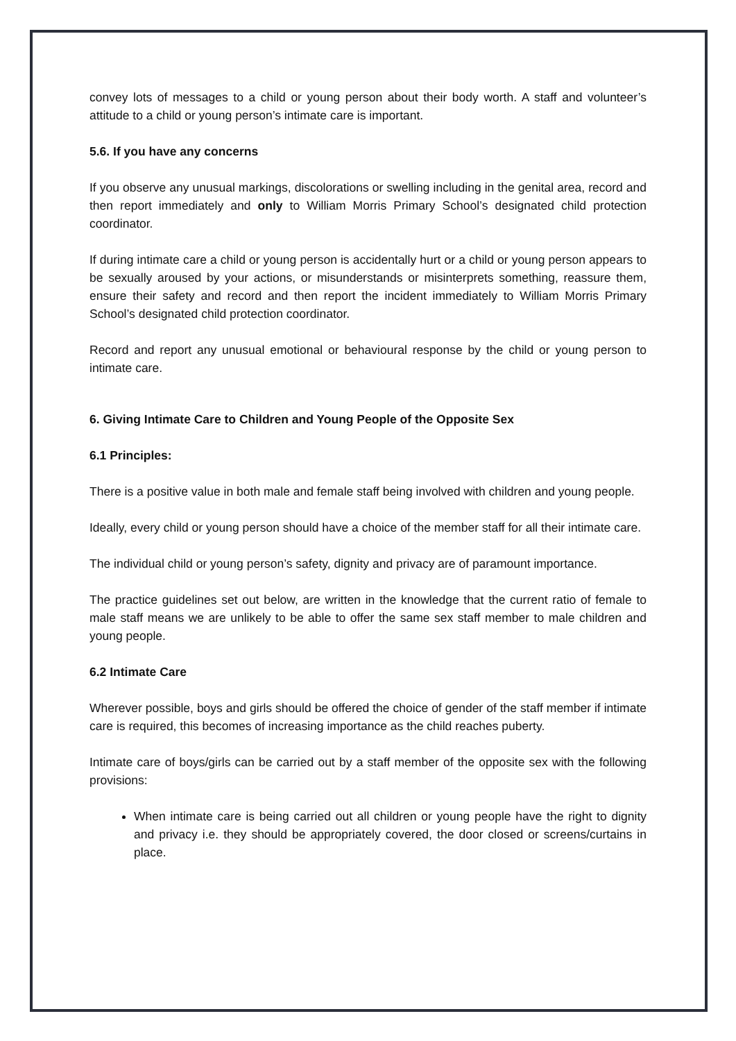convey lots of messages to a child or young person about their body worth. A staff and volunteer’s attitude to a child or young person’s intimate care is important.
5.6. If you have any concerns
If you observe any unusual markings, discolorations or swelling including in the genital area, record and then report immediately and only to William Morris Primary School’s designated child protection coordinator.
If during intimate care a child or young person is accidentally hurt or a child or young person appears to be sexually aroused by your actions, or misunderstands or misinterprets something, reassure them, ensure their safety and record and then report the incident immediately to William Morris Primary School’s designated child protection coordinator.
Record and report any unusual emotional or behavioural response by the child or young person to intimate care.
6. Giving Intimate Care to Children and Young People of the Opposite Sex
6.1 Principles:
There is a positive value in both male and female staff being involved with children and young people.
Ideally, every child or young person should have a choice of the member staff for all their intimate care.
The individual child or young person’s safety, dignity and privacy are of paramount importance.
The practice guidelines set out below, are written in the knowledge that the current ratio of female to male staff means we are unlikely to be able to offer the same sex staff member to male children and young people.
6.2 Intimate Care
Wherever possible, boys and girls should be offered the choice of gender of the staff member if intimate care is required, this becomes of increasing importance as the child reaches puberty.
Intimate care of boys/girls can be carried out by a staff member of the opposite sex with the following provisions:
When intimate care is being carried out all children or young people have the right to dignity and privacy i.e. they should be appropriately covered, the door closed or screens/curtains in place.